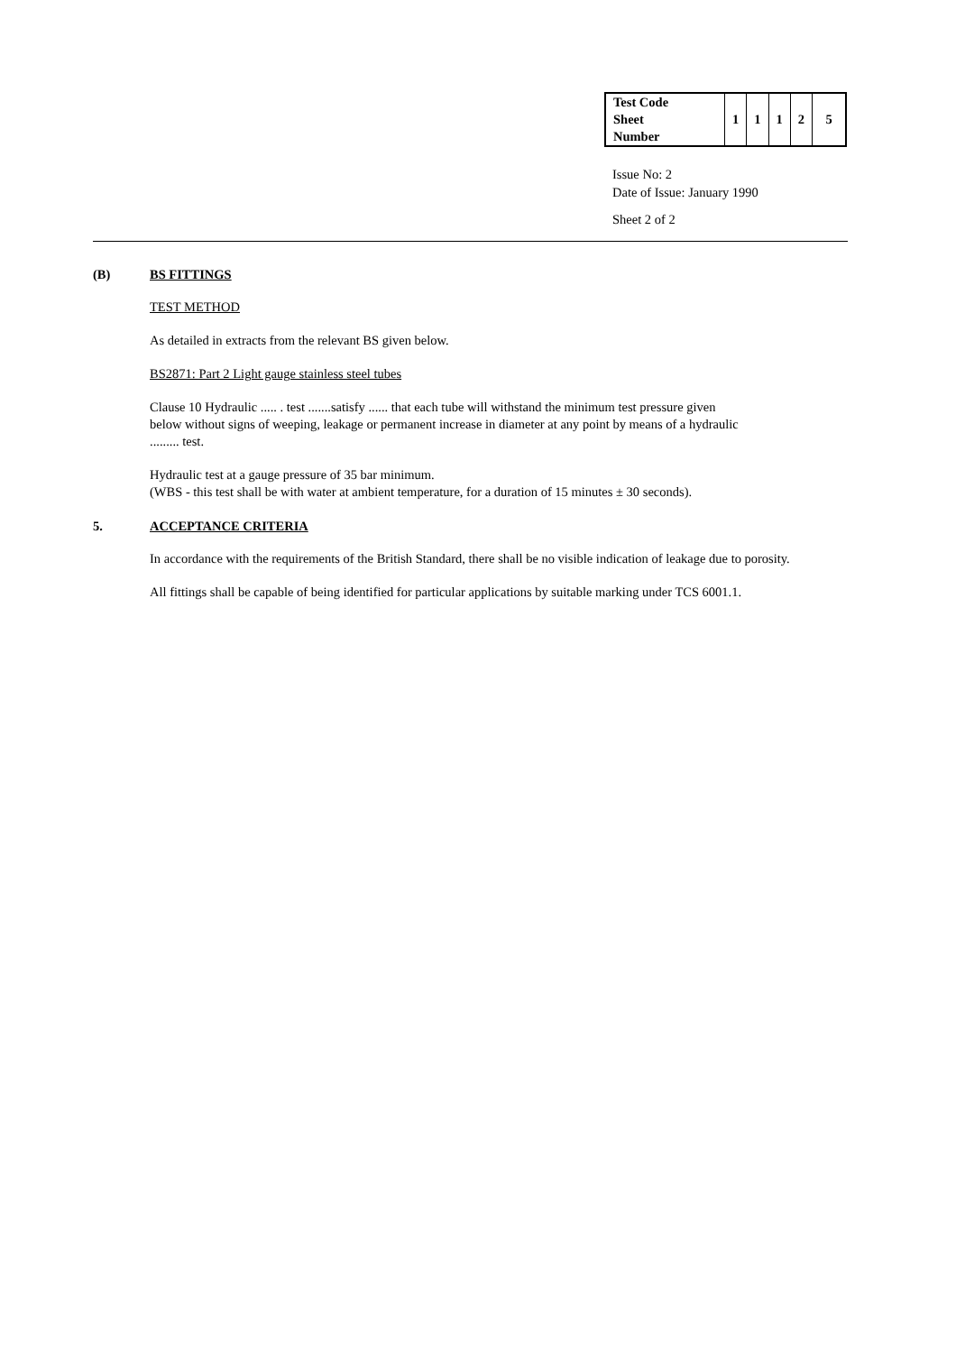| Test Code Sheet Number | 1 | 1 | 1 | 2 | 5 |
Issue No: 2
Date of Issue: January 1990
Sheet 2 of 2
(B) BS FITTINGS
TEST METHOD
As detailed in extracts from the relevant BS given below.
BS2871: Part 2 Light gauge stainless steel tubes
Clause 10 Hydraulic ..... . test .......satisfy ...... that each tube will withstand the minimum test pressure given
below without signs of weeping, leakage or permanent increase in diameter at any point by means of a hydraulic
......... test.
Hydraulic test at a gauge pressure of 35 bar minimum.
(WBS - this test shall be with water at ambient temperature, for a duration of 15 minutes ± 30 seconds).
5. ACCEPTANCE CRITERIA
In accordance with the requirements of the British Standard, there shall be no visible indication of leakage due to porosity.
All fittings shall be capable of being identified for particular applications by suitable marking under TCS 6001.1.